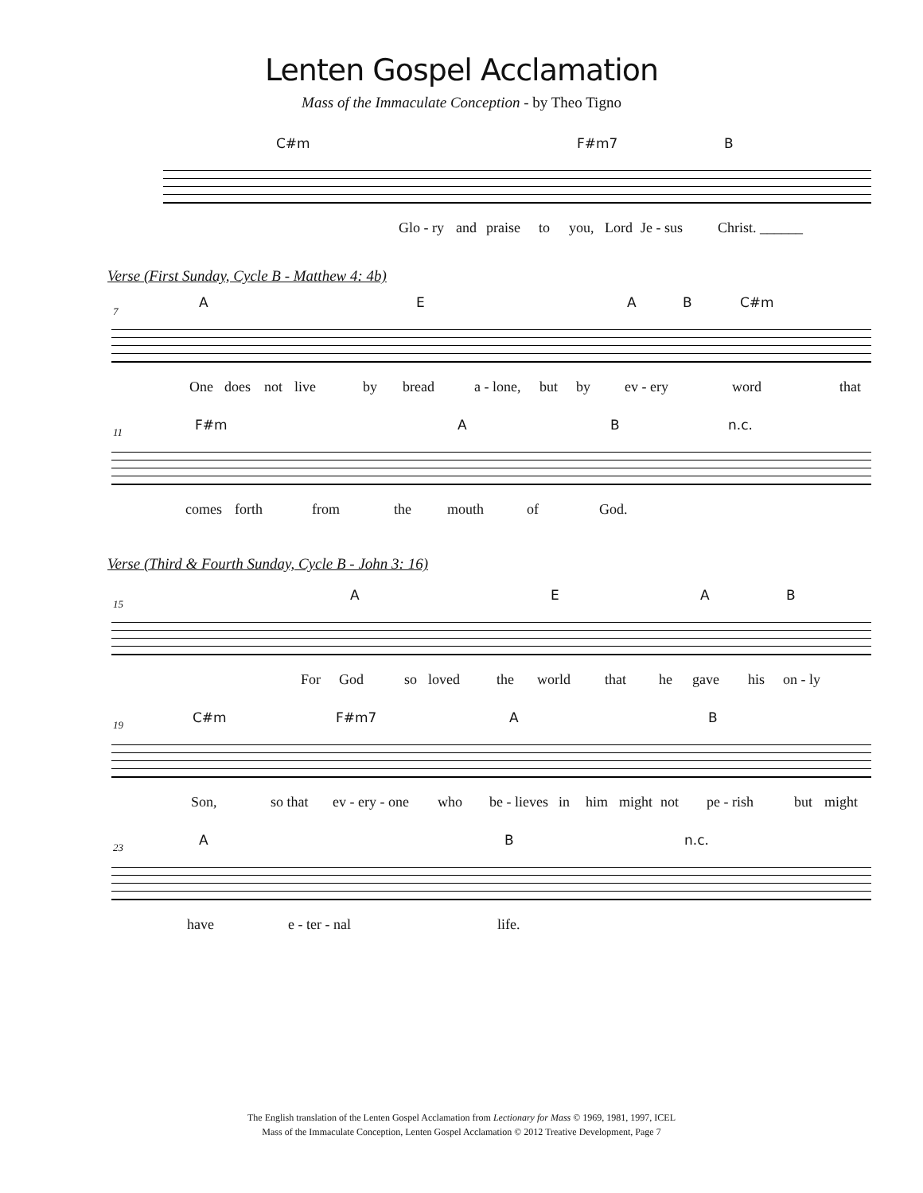Lenten Gospel Acclamation
Mass of the Immaculate Conception - by Theo Tigno
C#m F#m7 B
Glo - ry and praise to you, Lord Je - sus Christ. ______
Verse (First Sunday, Cycle B - Matthew 4: 4b)
7
A E A B C#m
One does not live by bread a - lone, but by ev - ery word that
11
F#m A B n.c.
comes forth from the mouth of God.
Verse (Third & Fourth Sunday, Cycle B - John 3: 16)
15
A E A B
For God so loved the world that he gave his on - ly
19
C#m F#m7 A B
Son, so that ev - ery - one who be - lieves in him might not pe - rish but might
23
A B n.c.
have e - ter - nal life.
The English translation of the Lenten Gospel Acclamation from Lectionary for Mass © 1969, 1981, 1997, ICEL
Mass of the Immaculate Conception, Lenten Gospel Acclamation © 2012 Treative Development, Page 7